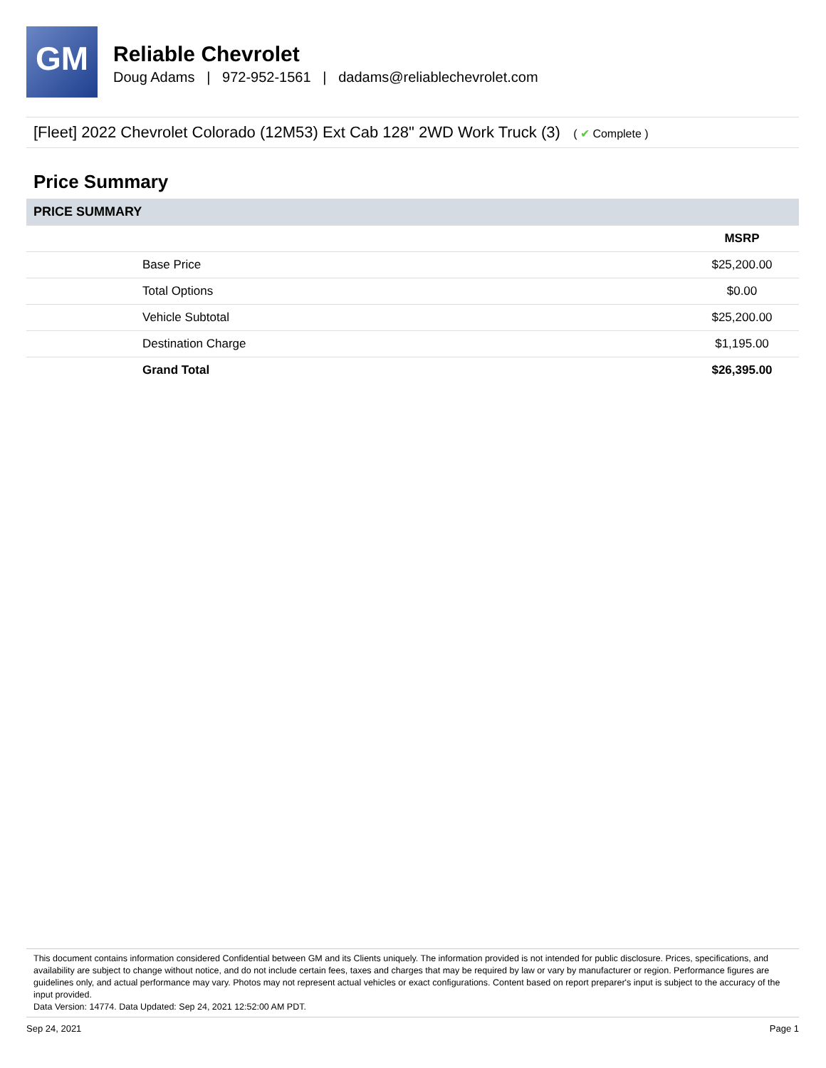GM
Reliable Chevrolet
Doug Adams | 972-952-1561 | dadams@reliablechevrolet.com
[Fleet] 2022 Chevrolet Colorado (12M53) Ext Cab 128" 2WD Work Truck (3) ( ✔ Complete )
Price Summary
| PRICE SUMMARY | | |
| --- | --- | --- |
| | | MSRP |
| | Base Price | $25,200.00 |
| | Total Options | $0.00 |
| | Vehicle Subtotal | $25,200.00 |
| | Destination Charge | $1,195.00 |
| | Grand Total | $26,395.00 |
This document contains information considered Confidential between GM and its Clients uniquely. The information provided is not intended for public disclosure. Prices, specifications, and availability are subject to change without notice, and do not include certain fees, taxes and charges that may be required by law or vary by manufacturer or region. Performance figures are guidelines only, and actual performance may vary. Photos may not represent actual vehicles or exact configurations. Content based on report preparer's input is subject to the accuracy of the input provided.
Data Version: 14774. Data Updated: Sep 24, 2021 12:52:00 AM PDT.
Sep 24, 2021 Page 1